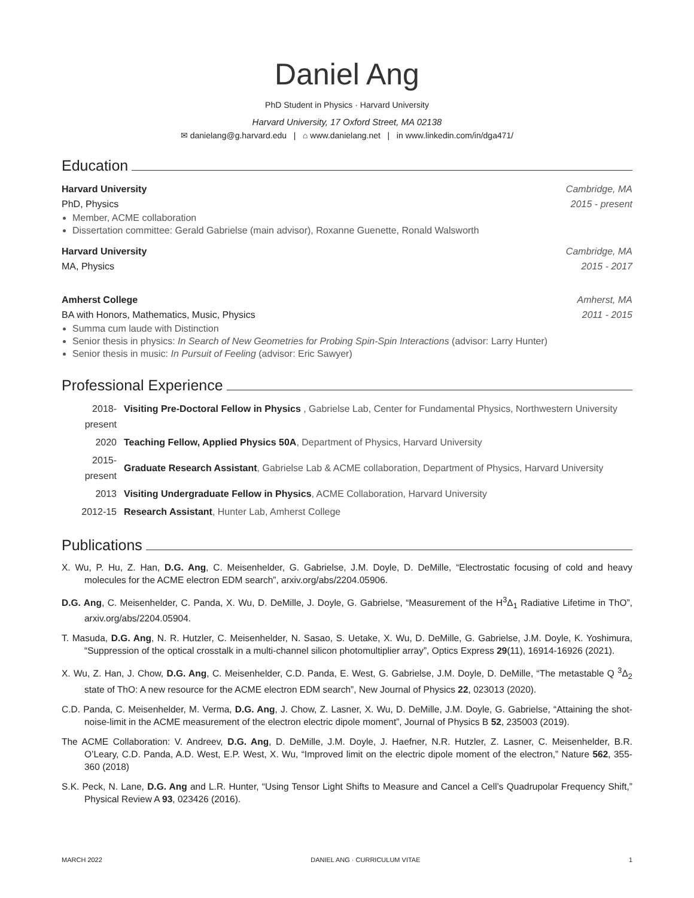Daniel Ang
PhD Student in Physics · Harvard University
Harvard University, 17 Oxford Street, MA 02138
✉ danielang@g.harvard.edu | ⌂ www.danielang.net | in www.linkedin.com/in/dga471/
Education
Harvard University Cambridge, MA
PhD, Physics 2015 - present
Member, ACME collaboration
Dissertation committee: Gerald Gabrielse (main advisor), Roxanne Guenette, Ronald Walsworth
Harvard University Cambridge, MA
MA, Physics 2015 - 2017
Amherst College Amherst, MA
BA with Honors, Mathematics, Music, Physics 2011 - 2015
Summa cum laude with Distinction
Senior thesis in physics: In Search of New Geometries for Probing Spin-Spin Interactions (advisor: Larry Hunter)
Senior thesis in music: In Pursuit of Feeling (advisor: Eric Sawyer)
Professional Experience
2018-
present
Visiting Pre-Doctoral Fellow in Physics , Gabrielse Lab, Center for Fundamental Physics, Northwestern University
2020
Teaching Fellow, Applied Physics 50A, Department of Physics, Harvard University
2015-
present
Graduate Research Assistant, Gabrielse Lab & ACME collaboration, Department of Physics, Harvard University
2013
Visiting Undergraduate Fellow in Physics, ACME Collaboration, Harvard University
2012-15
Research Assistant, Hunter Lab, Amherst College
Publications
X. Wu, P. Hu, Z. Han, D.G. Ang, C. Meisenhelder, G. Gabrielse, J.M. Doyle, D. DeMille, “Electrostatic focusing of cold and heavy molecules for the ACME electron EDM search”, arxiv.org/abs/2204.05906.
D.G. Ang, C. Meisenhelder, C. Panda, X. Wu, D. DeMille, J. Doyle, G. Gabrielse, “Measurement of the H<sup>3</sup>Δ<sub>1</sub> Radiative Lifetime in ThO”, arxiv.org/abs/2204.05904.
T. Masuda, D.G. Ang, N. R. Hutzler, C. Meisenhelder, N. Sasao, S. Uetake, X. Wu, D. DeMille, G. Gabrielse, J.M. Doyle, K. Yoshimura, “Suppression of the optical crosstalk in a multi-channel silicon photomultiplier array”, Optics Express 29(11), 16914-16926 (2021).
X. Wu, Z. Han, J. Chow, D.G. Ang, C. Meisenhelder, C.D. Panda, E. West, G. Gabrielse, J.M. Doyle, D. DeMille, “The metastable Q <sup>3</sup>Δ<sub>2</sub> state of ThO: A new resource for the ACME electron EDM search”, New Journal of Physics 22, 023013 (2020).
C.D. Panda, C. Meisenhelder, M. Verma, D.G. Ang, J. Chow, Z. Lasner, X. Wu, D. DeMille, J.M. Doyle, G. Gabrielse, “Attaining the shot-noise-limit in the ACME measurement of the electron electric dipole moment”, Journal of Physics B 52, 235003 (2019).
The ACME Collaboration: V. Andreev, D.G. Ang, D. DeMille, J.M. Doyle, J. Haefner, N.R. Hutzler, Z. Lasner, C. Meisenhelder, B.R. O’Leary, C.D. Panda, A.D. West, E.P. West, X. Wu, “Improved limit on the electric dipole moment of the electron,” Nature 562, 355-360 (2018)
S.K. Peck, N. Lane, D.G. Ang and L.R. Hunter, “Using Tensor Light Shifts to Measure and Cancel a Cell’s Quadrupolar Frequency Shift,” Physical Review A 93, 023426 (2016).
MARCH 2022 DANIEL ANG · CURRICULUM VITAE 1